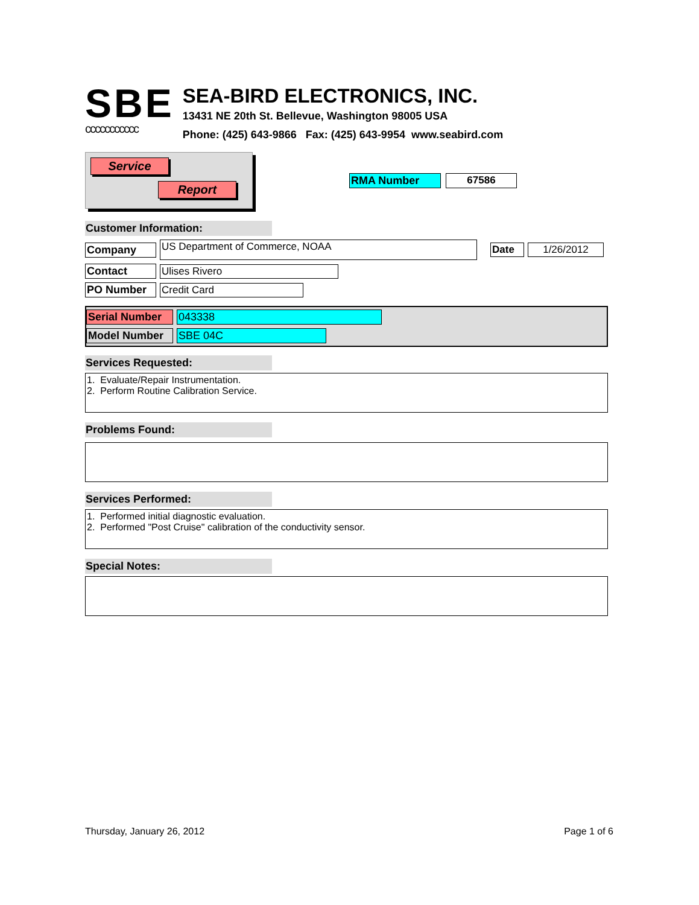SBE
ccccccccccc
SEA-BIRD ELECTRONICS, INC.
13431 NE 20th St. Bellevue, Washington 98005 USA
Phone: (425) 643-9866 Fax: (425) 643-9954 www.seabird.com
Service
Report
RMA Number 67586
Customer Information:
Company US Department of Commerce, NOAA Date 1/26/2012
Contact Ulises Rivero
PO Number Credit Card
Serial Number 043338
Model Number SBE 04C
Services Requested:
1. Evaluate/Repair Instrumentation.
2. Perform Routine Calibration Service.
Problems Found:
Services Performed:
1. Performed initial diagnostic evaluation.
2. Performed "Post Cruise" calibration of the conductivity sensor.
Special Notes:
Thursday, January 26, 2012 Page 1 of 6